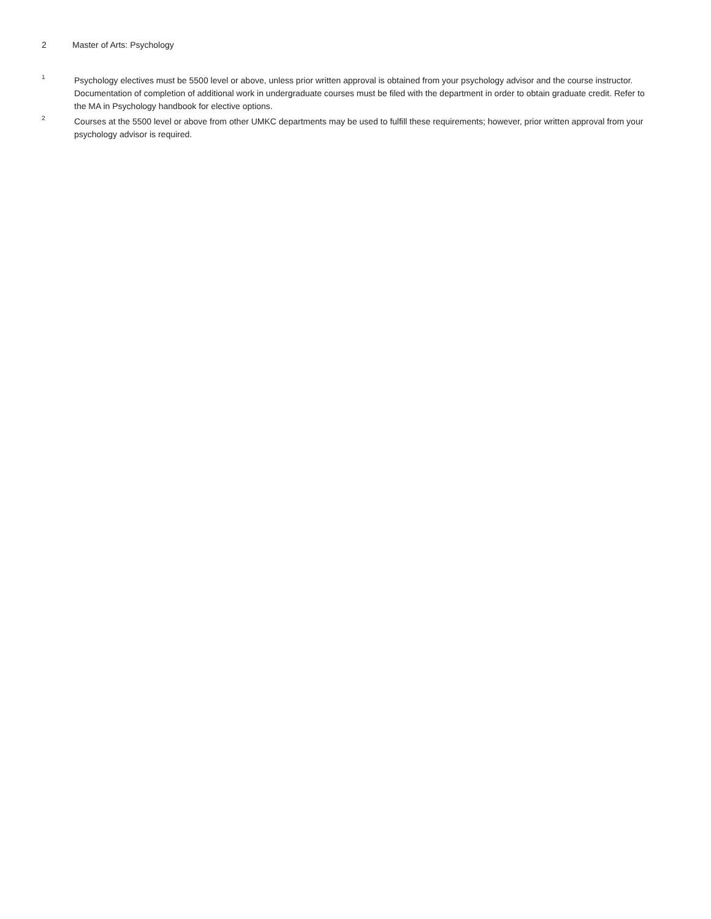2 Master of Arts: Psychology
<sup>1</sup>
Psychology electives must be 5500 level or above, unless prior written approval is obtained from your psychology advisor and the course instructor. Documentation of completion of additional work in undergraduate courses must be filed with the department in order to obtain graduate credit. Refer to the MA in Psychology handbook for elective options.
<sup>2</sup>
Courses at the 5500 level or above from other UMKC departments may be used to fulfill these requirements; however, prior written approval from your psychology advisor is required.